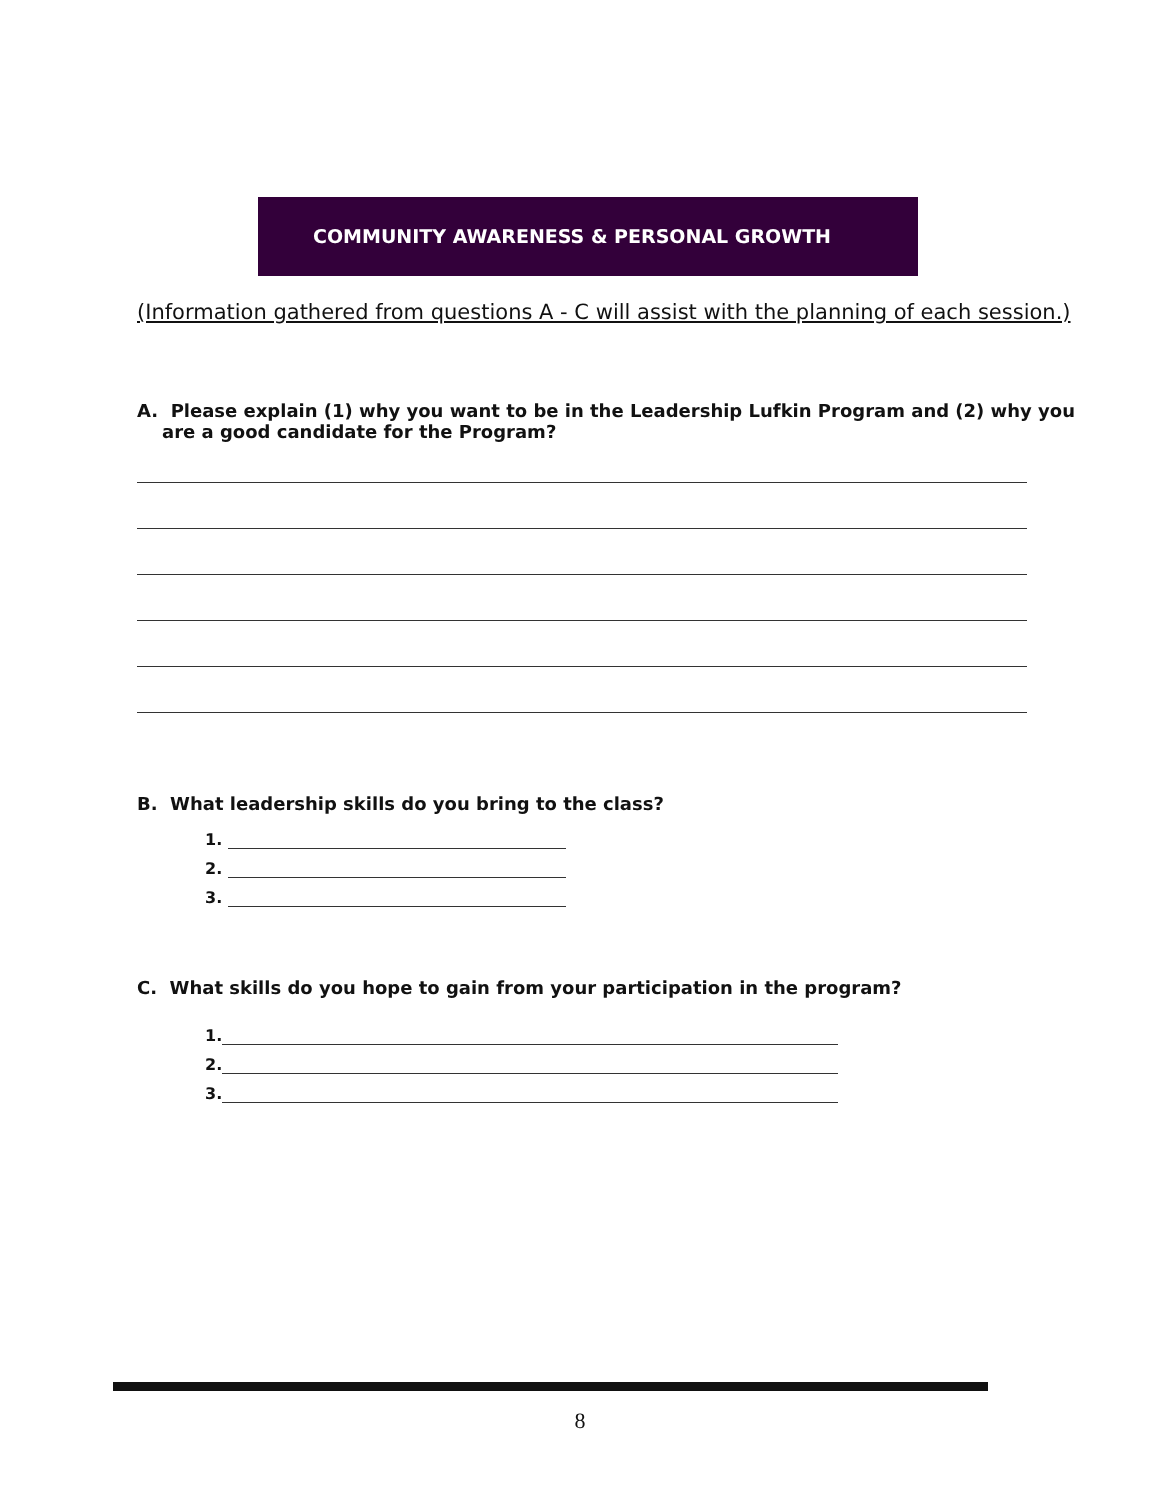COMMUNITY AWARENESS & PERSONAL GROWTH
(Information gathered from questions A - C will assist with the planning of each session.)
A. Please explain (1) why you want to be in the Leadership Lufkin Program and (2) why you
are a good candidate for the Program?
B. What leadership skills do you bring to the class?
1.
2.
3.
C. What skills do you hope to gain from your participation in the program?
1.
2.
3.
8